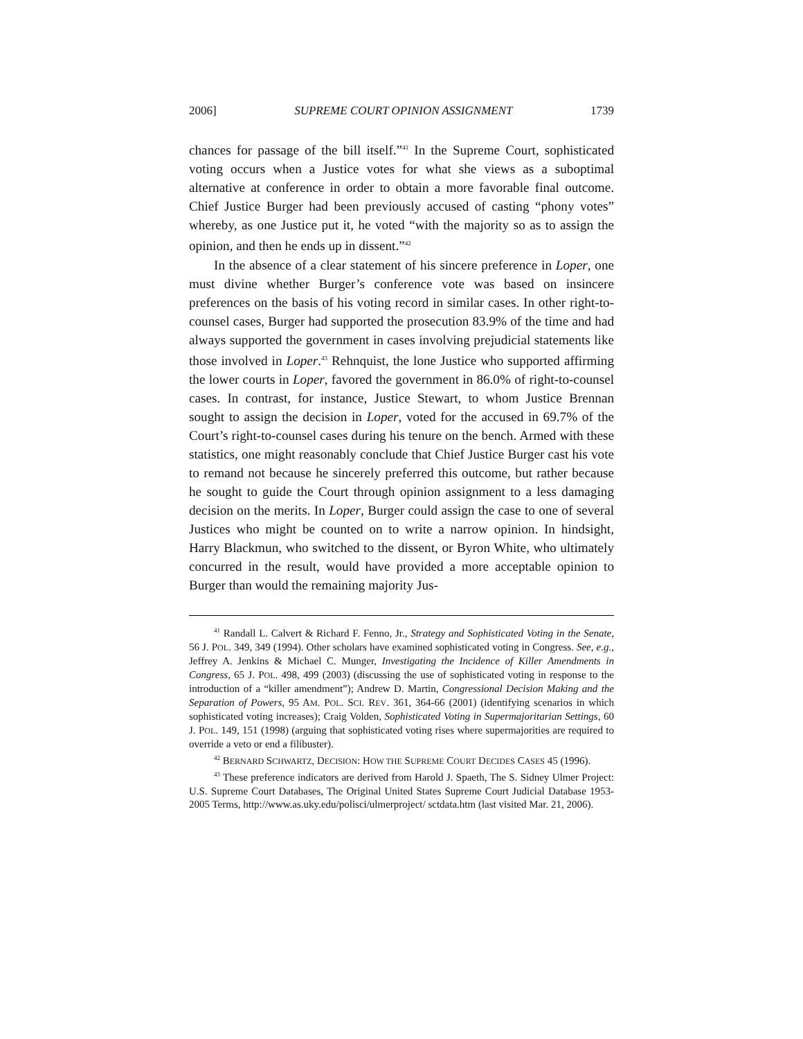2006] SUPREME COURT OPINION ASSIGNMENT 1739
chances for passage of the bill itself.”<sup>41</sup> In the Supreme Court, sophisticated voting occurs when a Justice votes for what she views as a suboptimal alternative at conference in order to obtain a more favorable final outcome. Chief Justice Burger had been previously accused of casting “phony votes” whereby, as one Justice put it, he voted “with the majority so as to assign the opinion, and then he ends up in dissent.”<sup>42</sup>
In the absence of a clear statement of his sincere preference in Loper, one must divine whether Burger’s conference vote was based on insincere preferences on the basis of his voting record in similar cases. In other right-to-counsel cases, Burger had supported the prosecution 83.9% of the time and had always supported the government in cases involving prejudicial statements like those involved in Loper.<sup>43</sup> Rehnquist, the lone Justice who supported affirming the lower courts in Loper, favored the government in 86.0% of right-to-counsel cases. In contrast, for instance, Justice Stewart, to whom Justice Brennan sought to assign the decision in Loper, voted for the accused in 69.7% of the Court’s right-to-counsel cases during his tenure on the bench. Armed with these statistics, one might reasonably conclude that Chief Justice Burger cast his vote to remand not because he sincerely preferred this outcome, but rather because he sought to guide the Court through opinion assignment to a less damaging decision on the merits. In Loper, Burger could assign the case to one of several Justices who might be counted on to write a narrow opinion. In hindsight, Harry Blackmun, who switched to the dissent, or Byron White, who ultimately concurred in the result, would have provided a more acceptable opinion to Burger than would the remaining majority Jus-
<sup>41</sup> Randall L. Calvert & Richard F. Fenno, Jr., Strategy and Sophisticated Voting in the Senate, 56 J. POL. 349, 349 (1994). Other scholars have examined sophisticated voting in Congress. See, e.g., Jeffrey A. Jenkins & Michael C. Munger, Investigating the Incidence of Killer Amendments in Congress, 65 J. POL. 498, 499 (2003) (discussing the use of sophisticated voting in response to the introduction of a “killer amendment”); Andrew D. Martin, Congressional Decision Making and the Separation of Powers, 95 AM. POL. SCI. REV. 361, 364-66 (2001) (identifying scenarios in which sophisticated voting increases); Craig Volden, Sophisticated Voting in Supermajoritarian Settings, 60 J. POL. 149, 151 (1998) (arguing that sophisticated voting rises where supermajorities are required to override a veto or end a filibuster).
<sup>42</sup> BERNARD SCHWARTZ, DECISION: HOW THE SUPREME COURT DECIDES CASES 45 (1996).
<sup>43</sup> These preference indicators are derived from Harold J. Spaeth, The S. Sidney Ulmer Project: U.S. Supreme Court Databases, The Original United States Supreme Court Judicial Database 1953-2005 Terms, http://www.as.uky.edu/polisci/ulmerproject/ sctdata.htm (last visited Mar. 21, 2006).